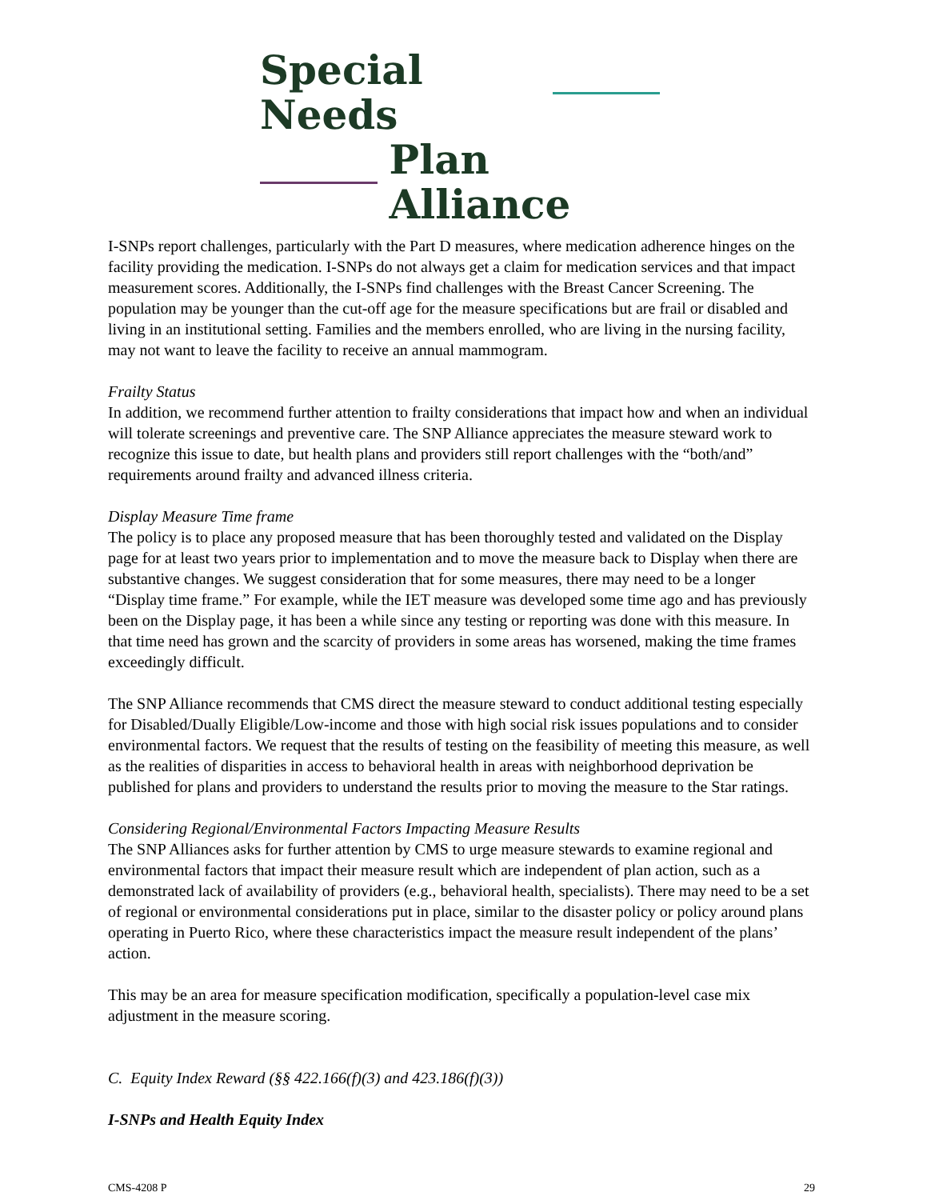Special Needs
Plan Alliance
I-SNPs report challenges, particularly with the Part D measures, where medication adherence hinges on the facility providing the medication. I-SNPs do not always get a claim for medication services and that impact measurement scores. Additionally, the I-SNPs find challenges with the Breast Cancer Screening. The population may be younger than the cut-off age for the measure specifications but are frail or disabled and living in an institutional setting. Families and the members enrolled, who are living in the nursing facility, may not want to leave the facility to receive an annual mammogram.
Frailty Status
In addition, we recommend further attention to frailty considerations that impact how and when an individual will tolerate screenings and preventive care. The SNP Alliance appreciates the measure steward work to recognize this issue to date, but health plans and providers still report challenges with the “both/and” requirements around frailty and advanced illness criteria.
Display Measure Time frame
The policy is to place any proposed measure that has been thoroughly tested and validated on the Display page for at least two years prior to implementation and to move the measure back to Display when there are substantive changes. We suggest consideration that for some measures, there may need to be a longer “Display time frame.” For example, while the IET measure was developed some time ago and has previously been on the Display page, it has been a while since any testing or reporting was done with this measure. In that time need has grown and the scarcity of providers in some areas has worsened, making the time frames exceedingly difficult.
The SNP Alliance recommends that CMS direct the measure steward to conduct additional testing especially for Disabled/Dually Eligible/Low-income and those with high social risk issues populations and to consider environmental factors. We request that the results of testing on the feasibility of meeting this measure, as well as the realities of disparities in access to behavioral health in areas with neighborhood deprivation be published for plans and providers to understand the results prior to moving the measure to the Star ratings.
Considering Regional/Environmental Factors Impacting Measure Results
The SNP Alliances asks for further attention by CMS to urge measure stewards to examine regional and environmental factors that impact their measure result which are independent of plan action, such as a demonstrated lack of availability of providers (e.g., behavioral health, specialists). There may need to be a set of regional or environmental considerations put in place, similar to the disaster policy or policy around plans operating in Puerto Rico, where these characteristics impact the measure result independent of the plans’ action.
This may be an area for measure specification modification, specifically a population-level case mix adjustment in the measure scoring.
C. Equity Index Reward (§§ 422.166(f)(3) and 423.186(f)(3))
I-SNPs and Health Equity Index
CMS-4208 P 29